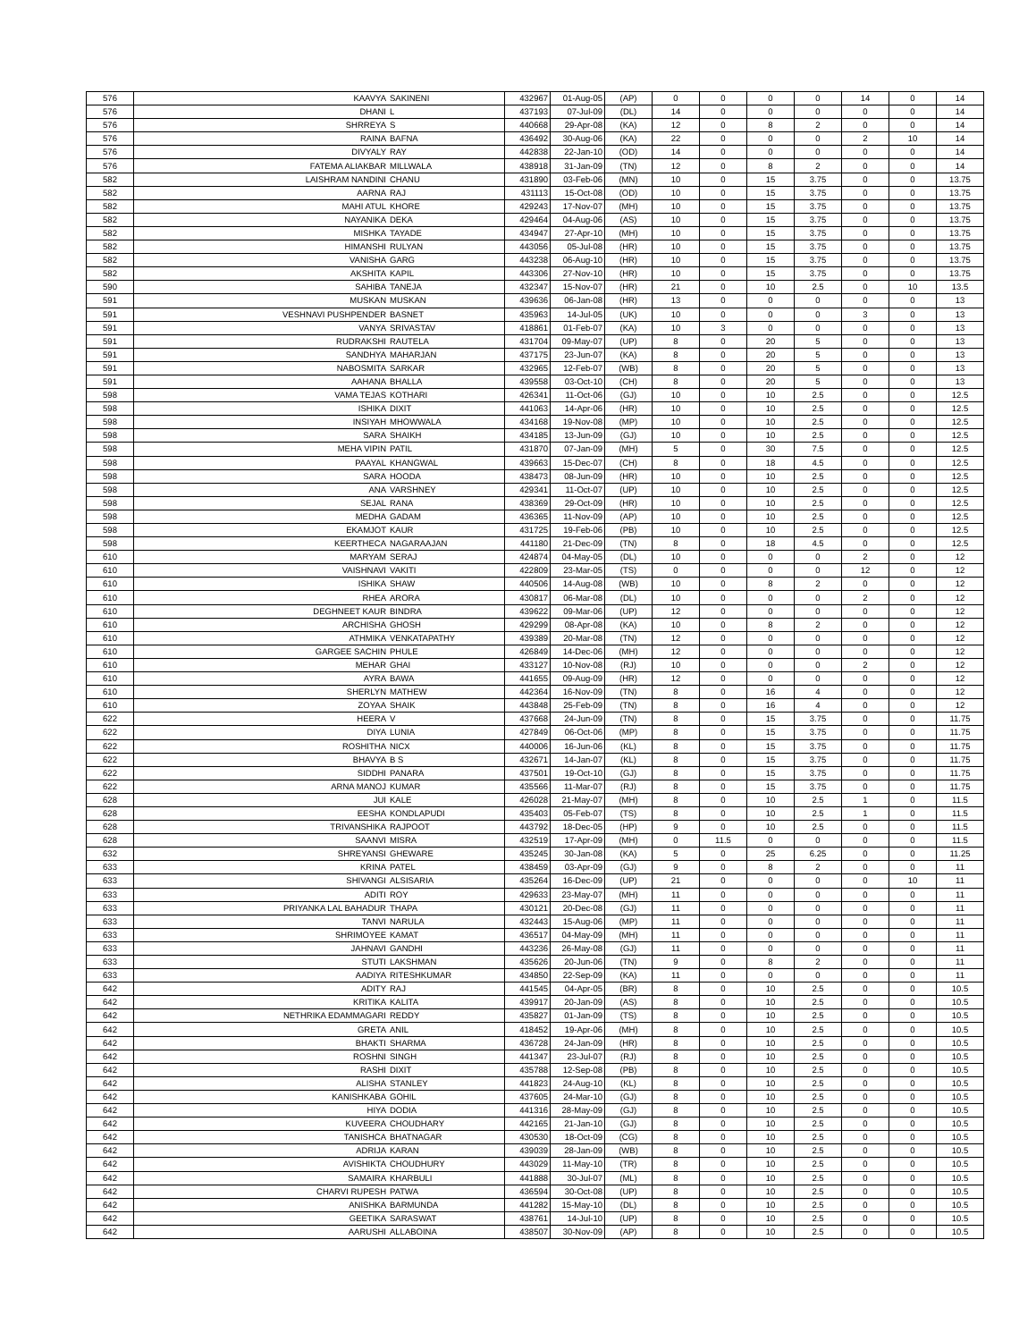| 576 | KAAVYA | SAKINENI | 432967 | 01-Aug-05 | (AP) | 0 | 0 | 0 | 0 | 14 | 0 | 14 |
| 576 | DHANI | L | 437193 | 07-Jul-09 | (DL) | 14 | 0 | 0 | 0 | 0 | 0 | 14 |
| 576 | SHRREYA | S | 440668 | 29-Apr-08 | (KA) | 12 | 0 | 8 | 2 | 0 | 0 | 14 |
| 576 | RAINA | BAFNA | 436492 | 30-Aug-06 | (KA) | 22 | 0 | 0 | 0 | 2 | 10 | 14 |
| 576 | DIVYALY | RAY | 442838 | 22-Jan-10 | (OD) | 14 | 0 | 0 | 0 | 0 | 0 | 14 |
| 576 | FATEMA ALIAKBAR | MILLWALA | 438918 | 31-Jan-09 | (TN) | 12 | 0 | 8 | 2 | 0 | 0 | 14 |
| 582 | LAISHRAM NANDINI | CHANU | 431890 | 03-Feb-06 | (MN) | 10 | 0 | 15 | 3.75 | 0 | 0 | 13.75 |
| 582 | AARNA | RAJ | 431113 | 15-Oct-08 | (OD) | 10 | 0 | 15 | 3.75 | 0 | 0 | 13.75 |
| 582 | MAHI ATUL | KHORE | 429243 | 17-Nov-07 | (MH) | 10 | 0 | 15 | 3.75 | 0 | 0 | 13.75 |
| 582 | NAYANIKA | DEKA | 429464 | 04-Aug-06 | (AS) | 10 | 0 | 15 | 3.75 | 0 | 0 | 13.75 |
| 582 | MISHKA | TAYADE | 434947 | 27-Apr-10 | (MH) | 10 | 0 | 15 | 3.75 | 0 | 0 | 13.75 |
| 582 | HIMANSHI | RULYAN | 443056 | 05-Jul-08 | (HR) | 10 | 0 | 15 | 3.75 | 0 | 0 | 13.75 |
| 582 | VANISHA | GARG | 443238 | 06-Aug-10 | (HR) | 10 | 0 | 15 | 3.75 | 0 | 0 | 13.75 |
| 582 | AKSHITA | KAPIL | 443306 | 27-Nov-10 | (HR) | 10 | 0 | 15 | 3.75 | 0 | 0 | 13.75 |
| 590 | SAHIBA | TANEJA | 432347 | 15-Nov-07 | (HR) | 21 | 0 | 10 | 2.5 | 0 | 10 | 13.5 |
| 591 | MUSKAN | MUSKAN | 439636 | 06-Jan-08 | (HR) | 13 | 0 | 0 | 0 | 0 | 0 | 13 |
| 591 | VESHNAVI PUSHPENDER | BASNET | 435963 | 14-Jul-05 | (UK) | 10 | 0 | 0 | 0 | 3 | 0 | 13 |
| 591 | VANYA | SRIVASTAV | 418861 | 01-Feb-07 | (KA) | 10 | 3 | 0 | 0 | 0 | 0 | 13 |
| 591 | RUDRAKSHI | RAUTELA | 431704 | 09-May-07 | (UP) | 8 | 0 | 20 | 5 | 0 | 0 | 13 |
| 591 | SANDHYA | MAHARJAN | 437175 | 23-Jun-07 | (KA) | 8 | 0 | 20 | 5 | 0 | 0 | 13 |
| 591 | NABOSMITA | SARKAR | 432965 | 12-Feb-07 | (WB) | 8 | 0 | 20 | 5 | 0 | 0 | 13 |
| 591 | AAHANA | BHALLA | 439558 | 03-Oct-10 | (CH) | 8 | 0 | 20 | 5 | 0 | 0 | 13 |
| 598 | VAMA TEJAS | KOTHARI | 426341 | 11-Oct-06 | (GJ) | 10 | 0 | 10 | 2.5 | 0 | 0 | 12.5 |
| 598 | ISHIKA | DIXIT | 441063 | 14-Apr-06 | (HR) | 10 | 0 | 10 | 2.5 | 0 | 0 | 12.5 |
| 598 | INSIYAH | MHOWWALA | 434168 | 19-Nov-08 | (MP) | 10 | 0 | 10 | 2.5 | 0 | 0 | 12.5 |
| 598 | SARA | SHAIKH | 434185 | 13-Jun-09 | (GJ) | 10 | 0 | 10 | 2.5 | 0 | 0 | 12.5 |
| 598 | MEHA VIPIN | PATIL | 431870 | 07-Jan-09 | (MH) | 5 | 0 | 30 | 7.5 | 0 | 0 | 12.5 |
| 598 | PAAYAL | KHANGWAL | 439663 | 15-Dec-07 | (CH) | 8 | 0 | 18 | 4.5 | 0 | 0 | 12.5 |
| 598 | SARA | HOODA | 438473 | 08-Jun-09 | (HR) | 10 | 0 | 10 | 2.5 | 0 | 0 | 12.5 |
| 598 | ANA | VARSHNEY | 429341 | 11-Oct-07 | (UP) | 10 | 0 | 10 | 2.5 | 0 | 0 | 12.5 |
| 598 | SEJAL | RANA | 438369 | 29-Oct-09 | (HR) | 10 | 0 | 10 | 2.5 | 0 | 0 | 12.5 |
| 598 | MEDHA | GADAM | 436365 | 11-Nov-09 | (AP) | 10 | 0 | 10 | 2.5 | 0 | 0 | 12.5 |
| 598 | EKAMJOT | KAUR | 431725 | 19-Feb-06 | (PB) | 10 | 0 | 10 | 2.5 | 0 | 0 | 12.5 |
| 598 | KEERTHECA | NAGARAAJAN | 441180 | 21-Dec-09 | (TN) | 8 | 0 | 18 | 4.5 | 0 | 0 | 12.5 |
| 610 | MARYAM | SERAJ | 424874 | 04-May-05 | (DL) | 10 | 0 | 0 | 0 | 2 | 0 | 12 |
| 610 | VAISHNAVI | VAKITI | 422809 | 23-Mar-05 | (TS) | 0 | 0 | 0 | 0 | 12 | 0 | 12 |
| 610 | ISHIKA | SHAW | 440506 | 14-Aug-08 | (WB) | 10 | 0 | 8 | 2 | 0 | 0 | 12 |
| 610 | RHEA | ARORA | 430817 | 06-Mar-08 | (DL) | 10 | 0 | 0 | 0 | 2 | 0 | 12 |
| 610 | DEGHNEET KAUR | BINDRA | 439622 | 09-Mar-06 | (UP) | 12 | 0 | 0 | 0 | 0 | 0 | 12 |
| 610 | ARCHISHA | GHOSH | 429299 | 08-Apr-08 | (KA) | 10 | 0 | 8 | 2 | 0 | 0 | 12 |
| 610 | ATHMIKA | VENKATAPATHY | 439389 | 20-Mar-08 | (TN) | 12 | 0 | 0 | 0 | 0 | 0 | 12 |
| 610 | GARGEE SACHIN | PHULE | 426849 | 14-Dec-06 | (MH) | 12 | 0 | 0 | 0 | 0 | 0 | 12 |
| 610 | MEHAR | GHAI | 433127 | 10-Nov-08 | (RJ) | 10 | 0 | 0 | 0 | 2 | 0 | 12 |
| 610 | AYRA | BAWA | 441655 | 09-Aug-09 | (HR) | 12 | 0 | 0 | 0 | 0 | 0 | 12 |
| 610 | SHERLYN | MATHEW | 442364 | 16-Nov-09 | (TN) | 8 | 0 | 16 | 4 | 0 | 0 | 12 |
| 610 | ZOYAA | SHAIK | 443848 | 25-Feb-09 | (TN) | 8 | 0 | 16 | 4 | 0 | 0 | 12 |
| 622 | HEERA | V | 437668 | 24-Jun-09 | (TN) | 8 | 0 | 15 | 3.75 | 0 | 0 | 11.75 |
| 622 | DIYA | LUNIA | 427849 | 06-Oct-06 | (MP) | 8 | 0 | 15 | 3.75 | 0 | 0 | 11.75 |
| 622 | ROSHITHA | NICX | 440006 | 16-Jun-06 | (KL) | 8 | 0 | 15 | 3.75 | 0 | 0 | 11.75 |
| 622 | BHAVYA | B S | 432671 | 14-Jan-07 | (KL) | 8 | 0 | 15 | 3.75 | 0 | 0 | 11.75 |
| 622 | SIDDHI | PANARA | 437501 | 19-Oct-10 | (GJ) | 8 | 0 | 15 | 3.75 | 0 | 0 | 11.75 |
| 622 | ARNA MANOJ | KUMAR | 435566 | 11-Mar-07 | (RJ) | 8 | 0 | 15 | 3.75 | 0 | 0 | 11.75 |
| 628 | JUI | KALE | 426028 | 21-May-07 | (MH) | 8 | 0 | 10 | 2.5 | 1 | 0 | 11.5 |
| 628 | EESHA | KONDLAPUDI | 435403 | 05-Feb-07 | (TS) | 8 | 0 | 10 | 2.5 | 1 | 0 | 11.5 |
| 628 | TRIVANSHIKA | RAJPOOT | 443792 | 18-Dec-05 | (HP) | 9 | 0 | 10 | 2.5 | 0 | 0 | 11.5 |
| 628 | SAANVI | MISRA | 432519 | 17-Apr-09 | (MH) | 0 | 11.5 | 0 | 0 | 0 | 0 | 11.5 |
| 632 | SHREYANSI | GHEWARE | 435245 | 30-Jan-08 | (KA) | 5 | 0 | 25 | 6.25 | 0 | 0 | 11.25 |
| 633 | KRINA | PATEL | 438459 | 03-Apr-09 | (GJ) | 9 | 0 | 8 | 2 | 0 | 0 | 11 |
| 633 | SHIVANGI | ALSISARIA | 435264 | 16-Dec-09 | (UP) | 21 | 0 | 0 | 0 | 0 | 10 | 11 |
| 633 | ADITI | ROY | 429633 | 23-May-07 | (MH) | 11 | 0 | 0 | 0 | 0 | 0 | 11 |
| 633 | PRIYANKA LAL BAHADUR | THAPA | 430121 | 20-Dec-08 | (GJ) | 11 | 0 | 0 | 0 | 0 | 0 | 11 |
| 633 | TANVI | NARULA | 432443 | 15-Aug-06 | (MP) | 11 | 0 | 0 | 0 | 0 | 0 | 11 |
| 633 | SHRIMOYEE | KAMAT | 436517 | 04-May-09 | (MH) | 11 | 0 | 0 | 0 | 0 | 0 | 11 |
| 633 | JAHNAVI | GANDHI | 443236 | 26-May-08 | (GJ) | 11 | 0 | 0 | 0 | 0 | 0 | 11 |
| 633 | STUTI | LAKSHMAN | 435626 | 20-Jun-06 | (TN) | 9 | 0 | 8 | 2 | 0 | 0 | 11 |
| 633 | AADIYA | RITESHKUMAR | 434850 | 22-Sep-09 | (KA) | 11 | 0 | 0 | 0 | 0 | 0 | 11 |
| 642 | ADITY | RAJ | 441545 | 04-Apr-05 | (BR) | 8 | 0 | 10 | 2.5 | 0 | 0 | 10.5 |
| 642 | KRITIKA | KALITA | 439917 | 20-Jan-09 | (AS) | 8 | 0 | 10 | 2.5 | 0 | 0 | 10.5 |
| 642 | NETHRIKA EDAMMAGARI | REDDY | 435827 | 01-Jan-09 | (TS) | 8 | 0 | 10 | 2.5 | 0 | 0 | 10.5 |
| 642 | GRETA | ANIL | 418452 | 19-Apr-06 | (MH) | 8 | 0 | 10 | 2.5 | 0 | 0 | 10.5 |
| 642 | BHAKTI | SHARMA | 436728 | 24-Jan-09 | (HR) | 8 | 0 | 10 | 2.5 | 0 | 0 | 10.5 |
| 642 | ROSHNI | SINGH | 441347 | 23-Jul-07 | (RJ) | 8 | 0 | 10 | 2.5 | 0 | 0 | 10.5 |
| 642 | RASHI | DIXIT | 435788 | 12-Sep-08 | (PB) | 8 | 0 | 10 | 2.5 | 0 | 0 | 10.5 |
| 642 | ALISHA | STANLEY | 441823 | 24-Aug-10 | (KL) | 8 | 0 | 10 | 2.5 | 0 | 0 | 10.5 |
| 642 | KANISHKABA | GOHIL | 437605 | 24-Mar-10 | (GJ) | 8 | 0 | 10 | 2.5 | 0 | 0 | 10.5 |
| 642 | HIYA | DODIA | 441316 | 28-May-09 | (GJ) | 8 | 0 | 10 | 2.5 | 0 | 0 | 10.5 |
| 642 | KUVEERA | CHOUDHARY | 442165 | 21-Jan-10 | (GJ) | 8 | 0 | 10 | 2.5 | 0 | 0 | 10.5 |
| 642 | TANISHCA | BHATNAGAR | 430530 | 18-Oct-09 | (CG) | 8 | 0 | 10 | 2.5 | 0 | 0 | 10.5 |
| 642 | ADRIJA | KARAN | 439039 | 28-Jan-09 | (WB) | 8 | 0 | 10 | 2.5 | 0 | 0 | 10.5 |
| 642 | AVISHIKTA | CHOUDHURY | 443029 | 11-May-10 | (TR) | 8 | 0 | 10 | 2.5 | 0 | 0 | 10.5 |
| 642 | SAMAIRA | KHARBULI | 441888 | 30-Jul-07 | (ML) | 8 | 0 | 10 | 2.5 | 0 | 0 | 10.5 |
| 642 | CHARVI RUPESH | PATWA | 436594 | 30-Oct-08 | (UP) | 8 | 0 | 10 | 2.5 | 0 | 0 | 10.5 |
| 642 | ANISHKA | BARMUNDA | 441282 | 15-May-10 | (DL) | 8 | 0 | 10 | 2.5 | 0 | 0 | 10.5 |
| 642 | GEETIKA | SARASWAT | 438761 | 14-Jul-10 | (UP) | 8 | 0 | 10 | 2.5 | 0 | 0 | 10.5 |
| 642 | AARUSHI | ALLABOINA | 438507 | 30-Nov-09 | (AP) | 8 | 0 | 10 | 2.5 | 0 | 0 | 10.5 |